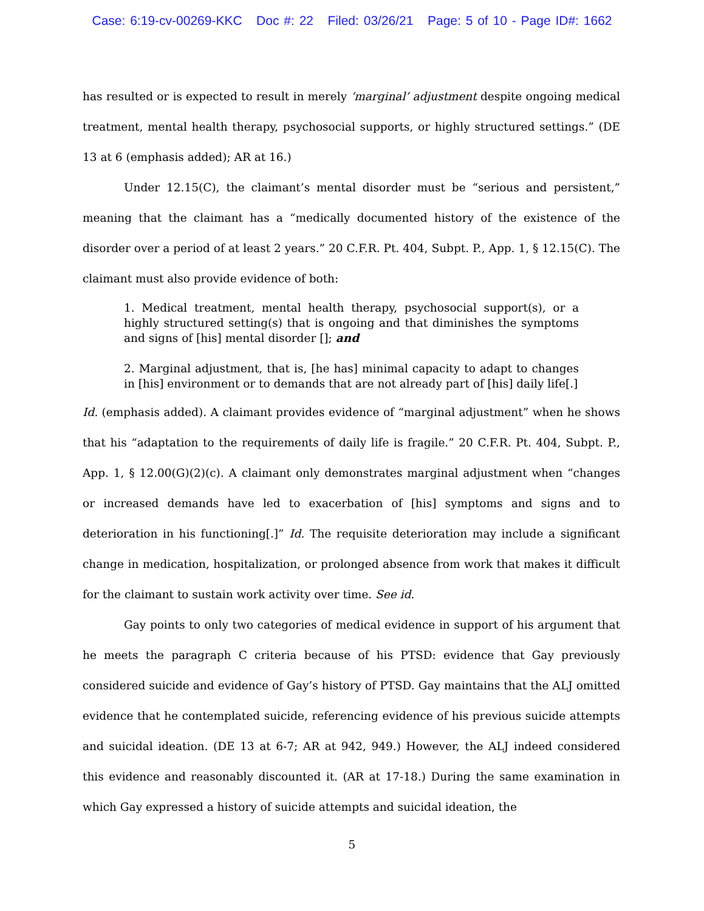Case: 6:19-cv-00269-KKC Doc #: 22 Filed: 03/26/21 Page: 5 of 10 - Page ID#: 1662
has resulted or is expected to result in merely ‘marginal’ adjustment despite ongoing medical treatment, mental health therapy, psychosocial supports, or highly structured settings.” (DE 13 at 6 (emphasis added); AR at 16.)
Under 12.15(C), the claimant’s mental disorder must be “serious and persistent,” meaning that the claimant has a “medically documented history of the existence of the disorder over a period of at least 2 years.” 20 C.F.R. Pt. 404, Subpt. P., App. 1, § 12.15(C). The claimant must also provide evidence of both:
1. Medical treatment, mental health therapy, psychosocial support(s), or a highly structured setting(s) that is ongoing and that diminishes the symptoms and signs of [his] mental disorder []; and
2. Marginal adjustment, that is, [he has] minimal capacity to adapt to changes in [his] environment or to demands that are not already part of [his] daily life[.]
Id. (emphasis added). A claimant provides evidence of “marginal adjustment” when he shows that his “adaptation to the requirements of daily life is fragile.” 20 C.F.R. Pt. 404, Subpt. P., App. 1, § 12.00(G)(2)(c). A claimant only demonstrates marginal adjustment when “changes or increased demands have led to exacerbation of [his] symptoms and signs and to deterioration in his functioning[.]” Id. The requisite deterioration may include a significant change in medication, hospitalization, or prolonged absence from work that makes it difficult for the claimant to sustain work activity over time. See id.
Gay points to only two categories of medical evidence in support of his argument that he meets the paragraph C criteria because of his PTSD: evidence that Gay previously considered suicide and evidence of Gay’s history of PTSD. Gay maintains that the ALJ omitted evidence that he contemplated suicide, referencing evidence of his previous suicide attempts and suicidal ideation. (DE 13 at 6-7; AR at 942, 949.) However, the ALJ indeed considered this evidence and reasonably discounted it. (AR at 17-18.) During the same examination in which Gay expressed a history of suicide attempts and suicidal ideation, the
5